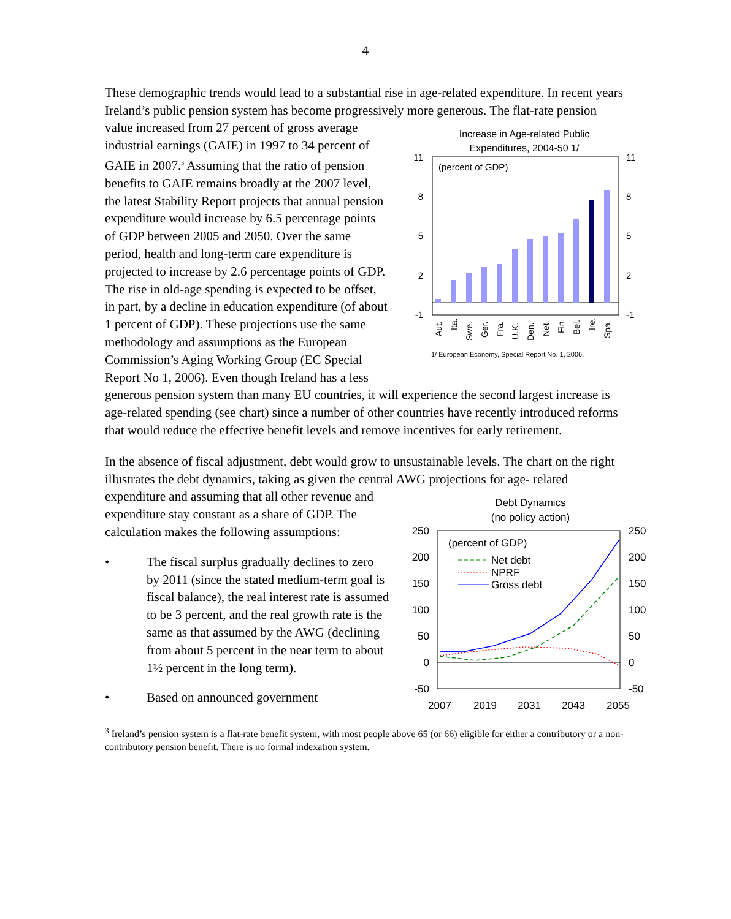4
These demographic trends would lead to a substantial rise in age-related expenditure. In recent years Ireland’s public pension system has become progressively more generous. The
Increase in Age-related Public
Expenditures, 2004-50 1/
(percent of GDP)
11
8
5
2
-1
11
8
5
2
-1
Aut.
Ita.
Swe.
Ger.
Fra.
U.K.
Den.
Net.
Fin.
Bel.
Ire.
Spa.
1/ European Economy, Special Report No. 1, 2006.
flat-rate pension value increased from 27 percent of gross average industrial earnings (GAIE) in 1997 to 34 percent of GAIE in 2007.<sup>3</sup> Assuming that the ratio of pension benefits to GAIE remains broadly at the 2007 level, the latest Stability Report projects that annual pension expenditure would increase by 6.5 percentage points of GDP between 2005 and 2050. Over the same period, health and long-term care expenditure is projected to increase by 2.6 percentage points of GDP. The rise in old-age spending is expected to be offset, in part, by a decline in education expenditure (of about 1 percent of GDP). These projections use the same methodology and assumptions as the European Commission’s Aging Working Group (EC Special Report No 1, 2006). Even though Ireland has a less generous pension system than many EU countries, it will experience the second largest increase is age-related spending (see chart) since a number of other countries have recently introduced reforms that would reduce the effective benefit levels and remove incentives for early retirement.
In the absence of fiscal adjustment, debt would grow to unsustainable levels. The chart on the right illustrates the debt dynamics, taking as given the central AWG projections for age-
Debt Dynamics
(no policy action)
250
200
150
100
50
0
-50
250
200
150
100
50
0
-50
(percent of GDP)
Net debt
NPRF
Gross debt
2007
2019
2031
2043
2055
related expenditure and assuming that all other revenue and expenditure stay constant as a share of GDP. The calculation makes the following assumptions:
• The fiscal surplus gradually declines to zero by 2011 (since the stated medium-term goal is fiscal balance), the real interest rate is assumed to be 3 percent, and the real growth rate is the same as that assumed by the AWG (declining from about 5 percent in the near term to about 1½ percent in the long term).
• Based on announced government
<sup>3</sup> Ireland’s pension system is a flat-rate benefit system, with most people above 65 (or 66) eligible for either a contributory or a non-contributory pension benefit. There is no formal indexation system.